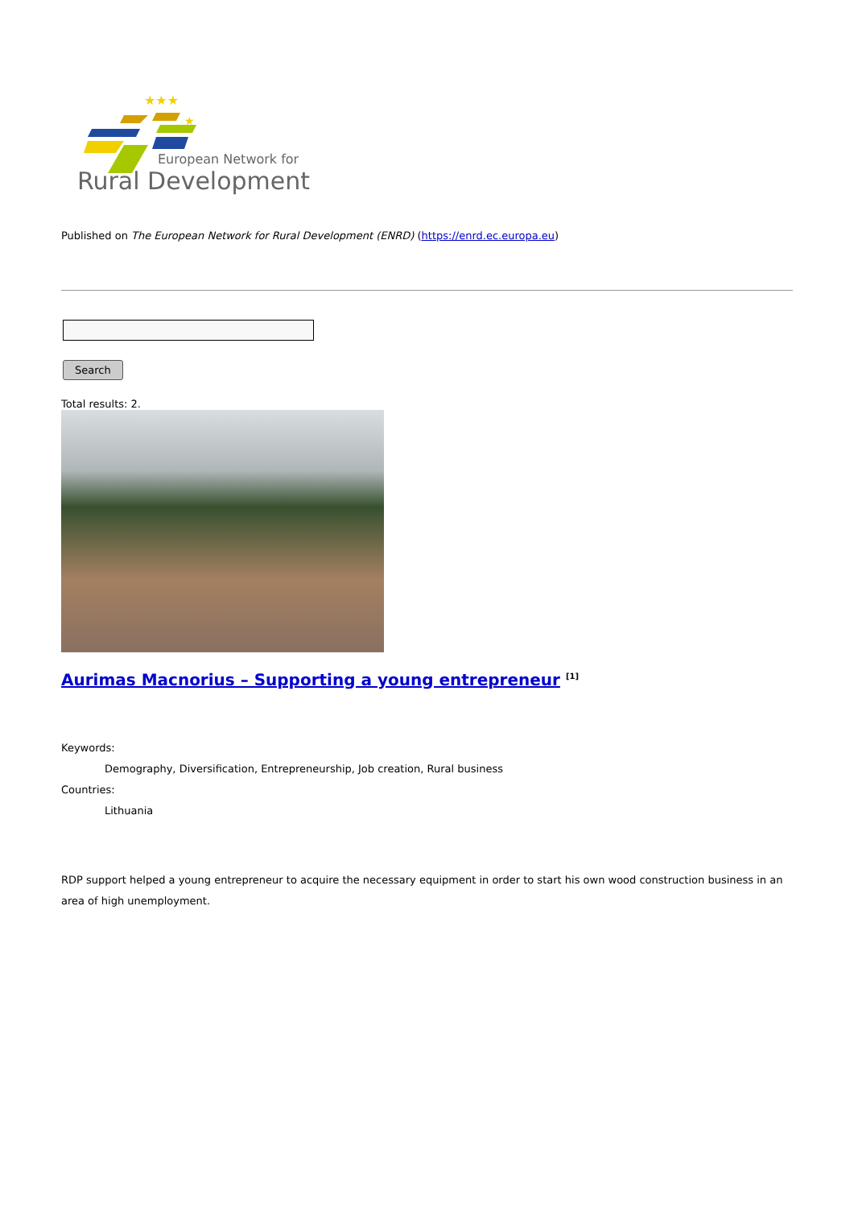★★★
★
European Network for
Rural Development
Published on The European Network for Rural Development (ENRD) (https://enrd.ec.europa.eu)
Search
Total results: 2.
Aurimas Macnorius – Supporting a young entrepreneur <sup>[1]</sup>
Keywords:
Demography, Diversification, Entrepreneurship, Job creation, Rural business
Countries:
Lithuania
RDP support helped a young entrepreneur to acquire the necessary equipment in order to start his own wood construction business in an area of high unemployment.